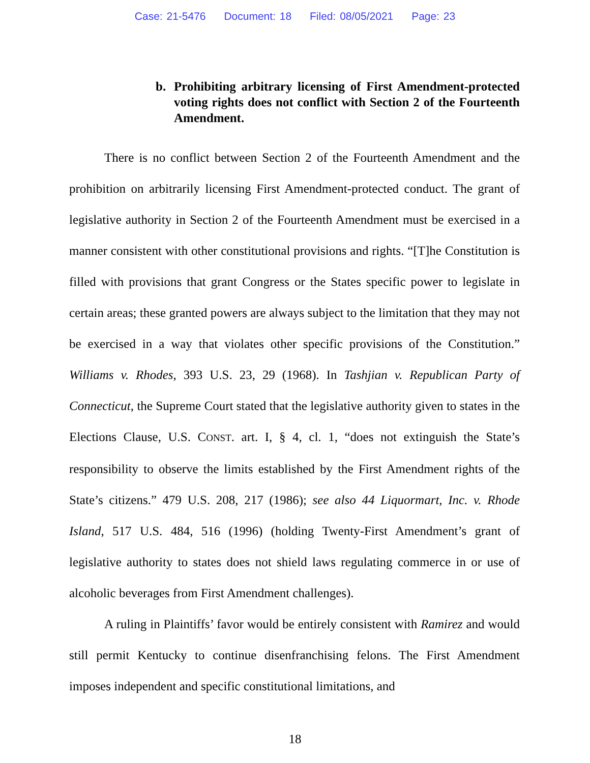Case: 21-5476 Document: 18 Filed: 08/05/2021 Page: 23
b. Prohibiting arbitrary licensing of First Amendment-protected voting rights does not conflict with Section 2 of the Fourteenth Amendment.
There is no conflict between Section 2 of the Fourteenth Amendment and the prohibition on arbitrarily licensing First Amendment-protected conduct. The grant of legislative authority in Section 2 of the Fourteenth Amendment must be exercised in a manner consistent with other constitutional provisions and rights. “[T]he Constitution is filled with provisions that grant Congress or the States specific power to legislate in certain areas; these granted powers are always subject to the limitation that they may not be exercised in a way that violates other specific provisions of the Constitution.” Williams v. Rhodes, 393 U.S. 23, 29 (1968). In Tashjian v. Republican Party of Connecticut, the Supreme Court stated that the legislative authority given to states in the Elections Clause, U.S. CONST. art. I, § 4, cl. 1, “does not extinguish the State’s responsibility to observe the limits established by the First Amendment rights of the State’s citizens.” 479 U.S. 208, 217 (1986); see also 44 Liquormart, Inc. v. Rhode Island, 517 U.S. 484, 516 (1996) (holding Twenty-First Amendment’s grant of legislative authority to states does not shield laws regulating commerce in or use of alcoholic beverages from First Amendment challenges).
A ruling in Plaintiffs’ favor would be entirely consistent with Ramirez and would still permit Kentucky to continue disenfranchising felons. The First Amendment imposes independent and specific constitutional limitations, and
18